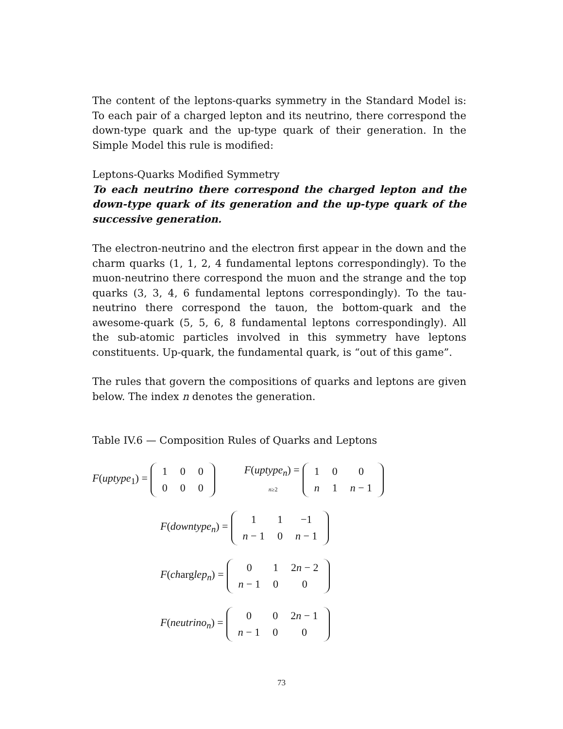The content of the leptons-quarks symmetry in the Standard Model is: To each pair of a charged lepton and its neutrino, there correspond the down-type quark and the up-type quark of their generation. In the Simple Model this rule is modified:
Leptons-Quarks Modified Symmetry
To each neutrino there correspond the charged lepton and the down-type quark of its generation and the up-type quark of the successive generation.
The electron-neutrino and the electron first appear in the down and the charm quarks (1, 1, 2, 4 fundamental leptons correspondingly). To the muon-neutrino there correspond the muon and the strange and the top quarks (3, 3, 4, 6 fundamental leptons correspondingly). To the tau-neutrino there correspond the tauon, the bottom-quark and the awesome-quark (5, 5, 6, 8 fundamental leptons correspondingly). All the sub-atomic particles involved in this symmetry have leptons constituents. Up-quark, the fundamental quark, is “out of this game”.
The rules that govern the compositions of quarks and leptons are given below. The index n denotes the generation.
Table IV.6 — Composition Rules of Quarks and Leptons
F(uptype<sub>1</sub>) =
| 1 | 0 | 0 |
| 0 | 0 | 0 |
F(uptype<sub>n</sub>) =
n≥2
| 1 | 0 | 0 |
| n | 1 | n − 1 |
F(downtype<sub>n</sub>) =
| 1 | 1 | −1 |
| n − 1 | 0 | n − 1 |
F(charglep<sub>n</sub>) =
| 0 | 1 | 2 n − 2 |
| n − 1 | 0 | 0 |
F(neutrino<sub>n</sub>) =
| 0 | 0 | 2 n − 1 |
| n − 1 | 0 | 0 |
73